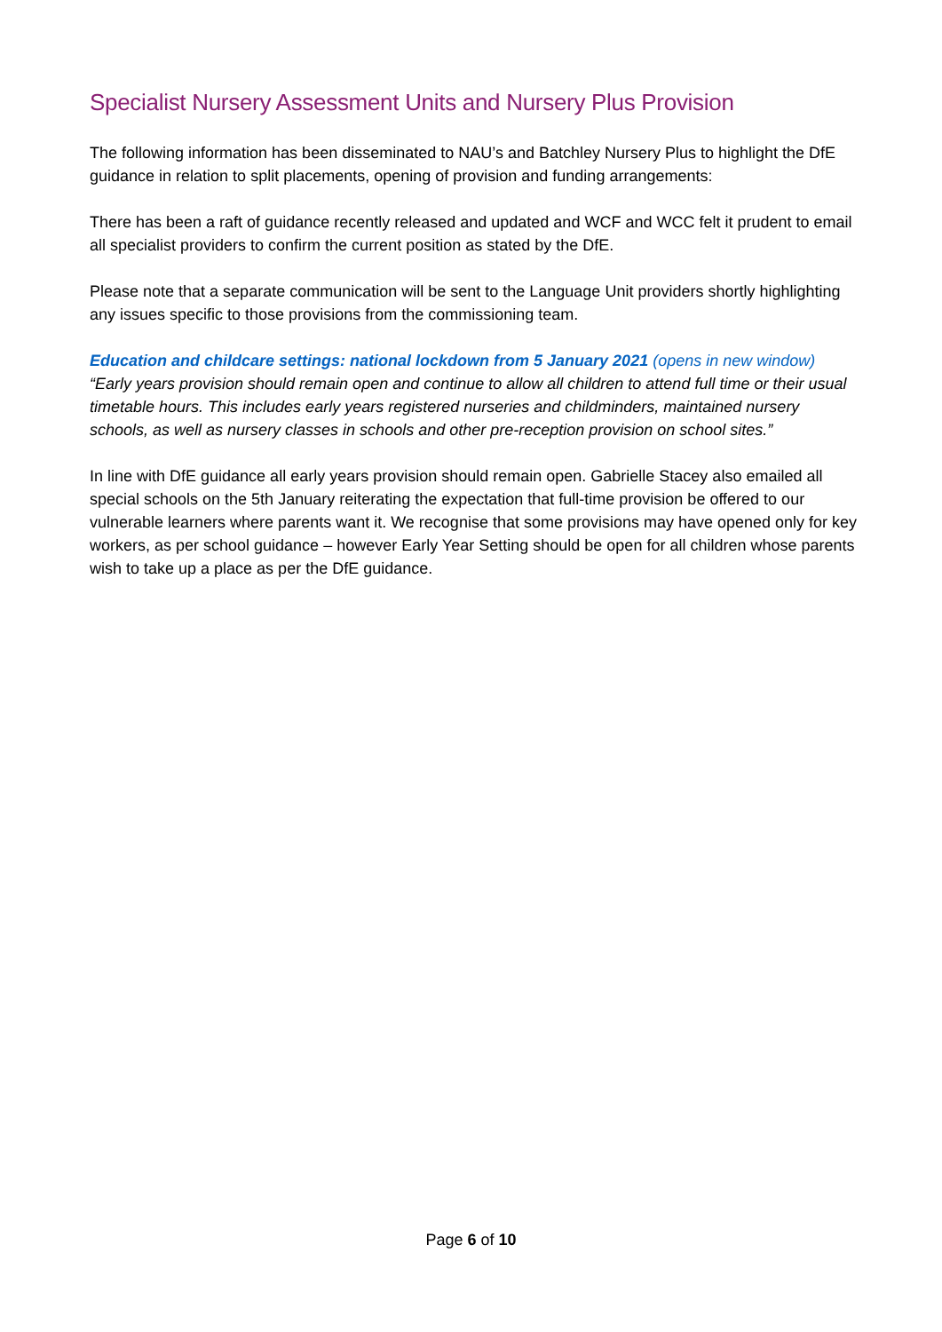Specialist Nursery Assessment Units and Nursery Plus Provision
The following information has been disseminated to NAU’s and Batchley Nursery Plus to highlight the DfE guidance in relation to split placements, opening of provision and funding arrangements:
There has been a raft of guidance recently released and updated and WCF and WCC felt it prudent to email all specialist providers to confirm the current position as stated by the DfE.
Please note that a separate communication will be sent to the Language Unit providers shortly highlighting any issues specific to those provisions from the commissioning team.
Education and childcare settings: national lockdown from 5 January 2021 (opens in new window)
“Early years provision should remain open and continue to allow all children to attend full time or their usual timetable hours. This includes early years registered nurseries and childminders, maintained nursery schools, as well as nursery classes in schools and other pre-reception provision on school sites.”
In line with DfE guidance all early years provision should remain open. Gabrielle Stacey also emailed all special schools on the 5th January reiterating the expectation that full-time provision be offered to our vulnerable learners where parents want it. We recognise that some provisions may have opened only for key workers, as per school guidance – however Early Year Setting should be open for all children whose parents wish to take up a place as per the DfE guidance.
Page 6 of 10